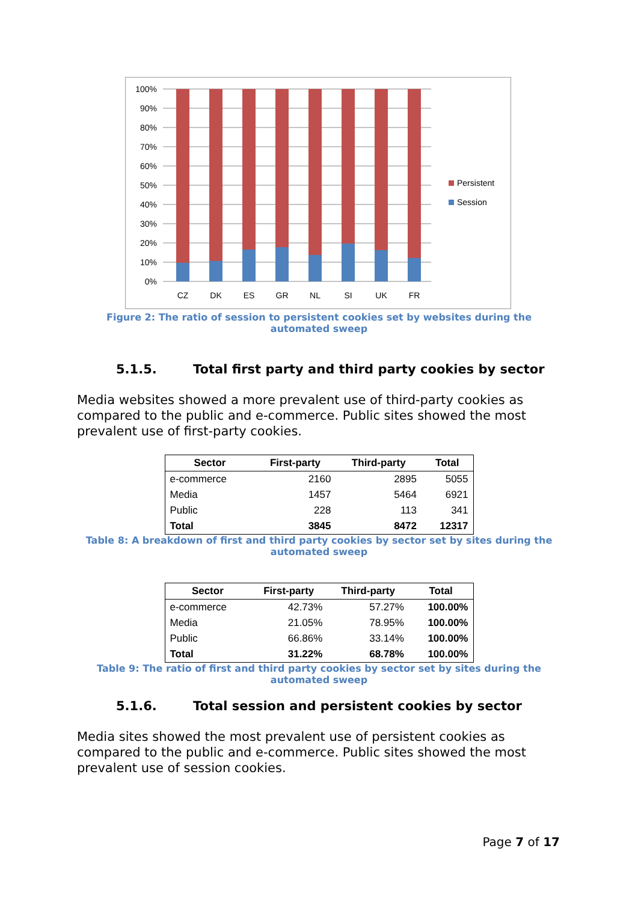100%
90%
80%
70%
60%
50%
40%
30%
20%
10%
0%
CZ
DK
ES
GR
NL
SI
UK
FR
Persistent
Session
Figure 2: The ratio of session to persistent cookies set by websites during the automated sweep
5.1.5. Total first party and third party cookies by sector
Media websites showed a more prevalent use of third-party cookies as compared to the public and e-commerce. Public sites showed the most prevalent use of first-party cookies.
| Sector | First-party | Third-party | Total |
| --- | --- | --- | --- |
| e-commerce | 2160 | 2895 | 5055 |
| Media | 1457 | 5464 | 6921 |
| Public | 228 | 113 | 341 |
| Total | 3845 | 8472 | 12317 |
Table 8: A breakdown of first and third party cookies by sector set by sites during the automated sweep
| Sector | First-party | Third-party | Total |
| --- | --- | --- | --- |
| e-commerce | 42.73% | 57.27% | 100.00% |
| Media | 21.05% | 78.95% | 100.00% |
| Public | 66.86% | 33.14% | 100.00% |
| Total | 31.22% | 68.78% | 100.00% |
Table 9: The ratio of first and third party cookies by sector set by sites during the automated sweep
5.1.6. Total session and persistent cookies by sector
Media sites showed the most prevalent use of persistent cookies as compared to the public and e-commerce. Public sites showed the most prevalent use of session cookies.
Page 7 of 17